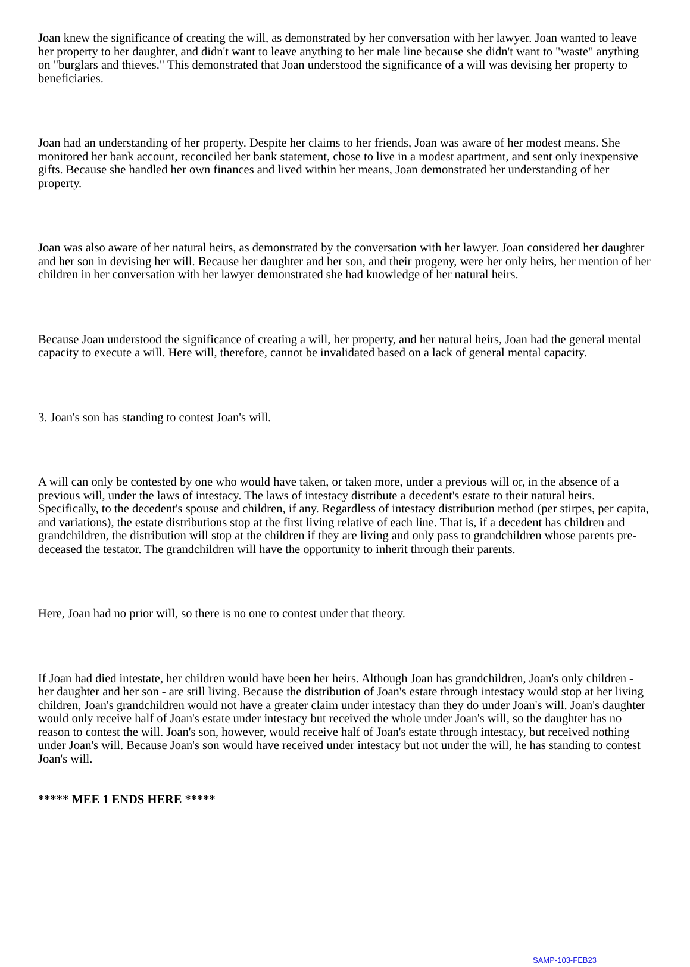Joan knew the significance of creating the will, as demonstrated by her conversation with her lawyer. Joan wanted to leave her property to her daughter, and didn't want to leave anything to her male line because she didn't want to "waste" anything on "burglars and thieves." This demonstrated that Joan understood the significance of a will was devising her property to beneficiaries.
Joan had an understanding of her property. Despite her claims to her friends, Joan was aware of her modest means. She monitored her bank account, reconciled her bank statement, chose to live in a modest apartment, and sent only inexpensive gifts. Because she handled her own finances and lived within her means, Joan demonstrated her understanding of her property.
Joan was also aware of her natural heirs, as demonstrated by the conversation with her lawyer. Joan considered her daughter and her son in devising her will. Because her daughter and her son, and their progeny, were her only heirs, her mention of her children in her conversation with her lawyer demonstrated she had knowledge of her natural heirs.
Because Joan understood the significance of creating a will, her property, and her natural heirs, Joan had the general mental capacity to execute a will. Here will, therefore, cannot be invalidated based on a lack of general mental capacity.
3. Joan's son has standing to contest Joan's will.
A will can only be contested by one who would have taken, or taken more, under a previous will or, in the absence of a previous will, under the laws of intestacy. The laws of intestacy distribute a decedent's estate to their natural heirs. Specifically, to the decedent's spouse and children, if any. Regardless of intestacy distribution method (per stirpes, per capita, and variations), the estate distributions stop at the first living relative of each line. That is, if a decedent has children and grandchildren, the distribution will stop at the children if they are living and only pass to grandchildren whose parents pre-deceased the testator. The grandchildren will have the opportunity to inherit through their parents.
Here, Joan had no prior will, so there is no one to contest under that theory.
If Joan had died intestate, her children would have been her heirs. Although Joan has grandchildren, Joan's only children - her daughter and her son - are still living. Because the distribution of Joan's estate through intestacy would stop at her living children, Joan's grandchildren would not have a greater claim under intestacy than they do under Joan's will. Joan's daughter would only receive half of Joan's estate under intestacy but received the whole under Joan's will, so the daughter has no reason to contest the will. Joan's son, however, would receive half of Joan's estate through intestacy, but received nothing under Joan's will. Because Joan's son would have received under intestacy but not under the will, he has standing to contest Joan's will.
***** MEE 1 ENDS HERE *****
SAMP-103-FEB23